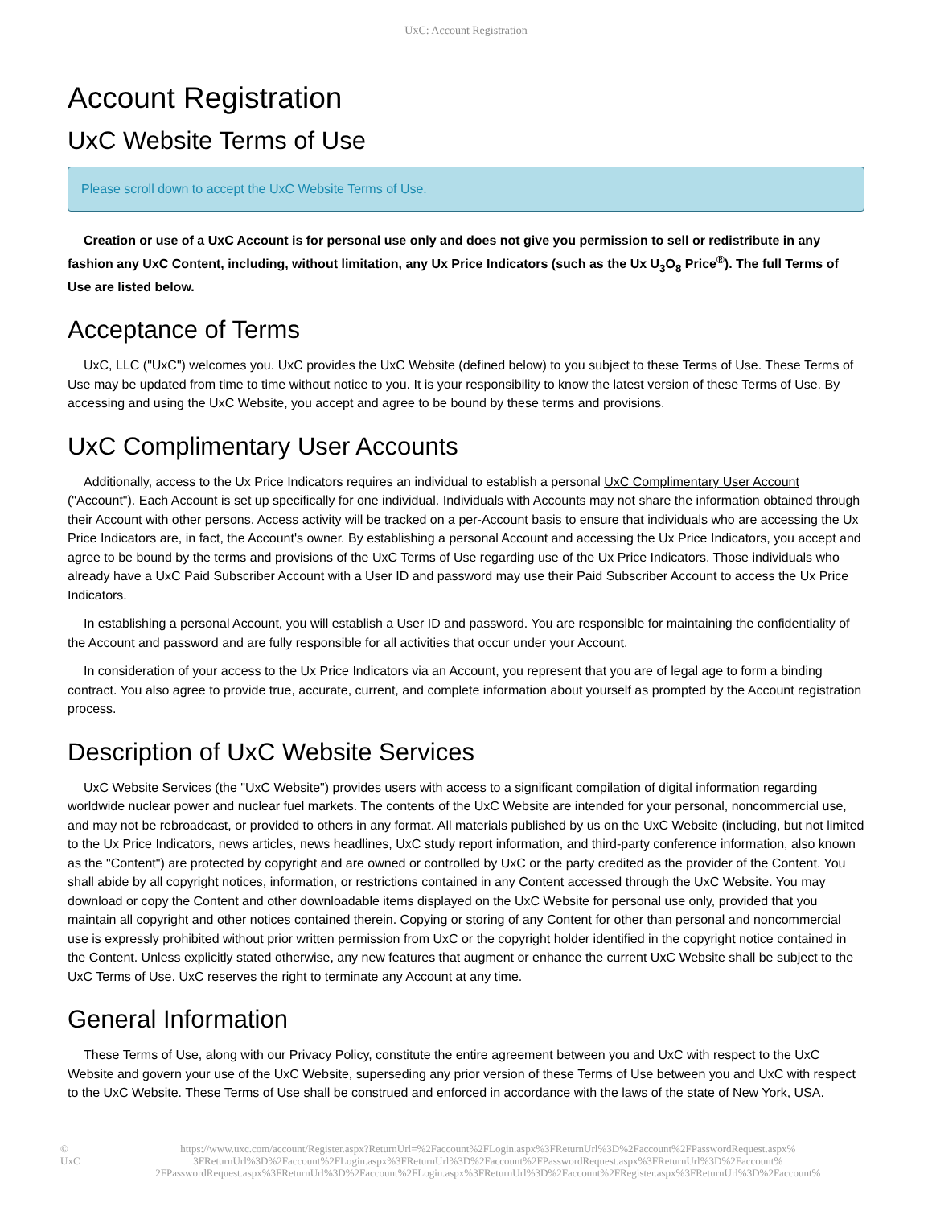UxC: Account Registration
Account Registration
UxC Website Terms of Use
Please scroll down to accept the UxC Website Terms of Use.
Creation or use of a UxC Account is for personal use only and does not give you permission to sell or redistribute in any fashion any UxC Content, including, without limitation, any Ux Price Indicators (such as the Ux U<sub>3</sub>O<sub>8</sub> Price<sup>®</sup>). The full Terms of Use are listed below.
Acceptance of Terms
UxC, LLC ("UxC") welcomes you. UxC provides the UxC Website (defined below) to you subject to these Terms of Use. These Terms of Use may be updated from time to time without notice to you. It is your responsibility to know the latest version of these Terms of Use. By accessing and using the UxC Website, you accept and agree to be bound by these terms and provisions.
UxC Complimentary User Accounts
Additionally, access to the Ux Price Indicators requires an individual to establish a personal UxC Complimentary User Account ("Account"). Each Account is set up specifically for one individual. Individuals with Accounts may not share the information obtained through their Account with other persons. Access activity will be tracked on a per-Account basis to ensure that individuals who are accessing the Ux Price Indicators are, in fact, the Account's owner. By establishing a personal Account and accessing the Ux Price Indicators, you accept and agree to be bound by the terms and provisions of the UxC Terms of Use regarding use of the Ux Price Indicators. Those individuals who already have a UxC Paid Subscriber Account with a User ID and password may use their Paid Subscriber Account to access the Ux Price Indicators.
In establishing a personal Account, you will establish a User ID and password. You are responsible for maintaining the confidentiality of the Account and password and are fully responsible for all activities that occur under your Account.
In consideration of your access to the Ux Price Indicators via an Account, you represent that you are of legal age to form a binding contract. You also agree to provide true, accurate, current, and complete information about yourself as prompted by the Account registration process.
Description of UxC Website Services
UxC Website Services (the "UxC Website") provides users with access to a significant compilation of digital information regarding worldwide nuclear power and nuclear fuel markets. The contents of the UxC Website are intended for your personal, noncommercial use, and may not be rebroadcast, or provided to others in any format. All materials published by us on the UxC Website (including, but not limited to the Ux Price Indicators, news articles, news headlines, UxC study report information, and third-party conference information, also known as the "Content") are protected by copyright and are owned or controlled by UxC or the party credited as the provider of the Content. You shall abide by all copyright notices, information, or restrictions contained in any Content accessed through the UxC Website. You may download or copy the Content and other downloadable items displayed on the UxC Website for personal use only, provided that you maintain all copyright and other notices contained therein. Copying or storing of any Content for other than personal and noncommercial use is expressly prohibited without prior written permission from UxC or the copyright holder identified in the copyright notice contained in the Content. Unless explicitly stated otherwise, any new features that augment or enhance the current UxC Website shall be subject to the UxC Terms of Use. UxC reserves the right to terminate any Account at any time.
General Information
These Terms of Use, along with our Privacy Policy, constitute the entire agreement between you and UxC with respect to the UxC Website and govern your use of the UxC Website, superseding any prior version of these Terms of Use between you and UxC with respect to the UxC Website. These Terms of Use shall be construed and enforced in accordance with the laws of the state of New York, USA.
© UxC https://www.uxc.com/account/Register.aspx?ReturnUrl=%2Faccount%2FLogin.aspx%3FReturnUrl%3D%2Faccount%2FPasswordRequest.aspx% 3FReturnUrl%3D%2Faccount%2FLogin.aspx%3FReturnUrl%3D%2Faccount%2FPasswordRequest.aspx%3FReturnUrl%3D%2Faccount% 2FPasswordRequest.aspx%3FReturnUrl%3D%2Faccount%2FLogin.aspx%3FReturnUrl%3D%2Faccount%2FRegister.aspx%3FReturnUrl%3D%2Faccount%